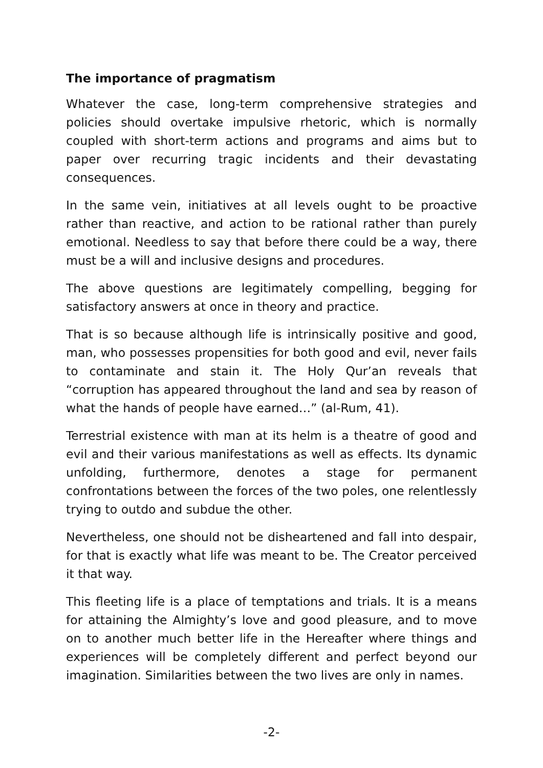The importance of pragmatism
Whatever the case, long-term comprehensive strategies and policies should overtake impulsive rhetoric, which is normally coupled with short-term actions and programs and aims but to paper over recurring tragic incidents and their devastating consequences.
In the same vein, initiatives at all levels ought to be proactive rather than reactive, and action to be rational rather than purely emotional. Needless to say that before there could be a way, there must be a will and inclusive designs and procedures.
The above questions are legitimately compelling, begging for satisfactory answers at once in theory and practice.
That is so because although life is intrinsically positive and good, man, who possesses propensities for both good and evil, never fails to contaminate and stain it. The Holy Qur’an reveals that “corruption has appeared throughout the land and sea by reason of what the hands of people have earned…” (al-Rum, 41).
Terrestrial existence with man at its helm is a theatre of good and evil and their various manifestations as well as effects. Its dynamic unfolding, furthermore, denotes a stage for permanent confrontations between the forces of the two poles, one relentlessly trying to outdo and subdue the other.
Nevertheless, one should not be disheartened and fall into despair, for that is exactly what life was meant to be. The Creator perceived it that way.
This fleeting life is a place of temptations and trials. It is a means for attaining the Almighty’s love and good pleasure, and to move on to another much better life in the Hereafter where things and experiences will be completely different and perfect beyond our imagination. Similarities between the two lives are only in names.
-2-